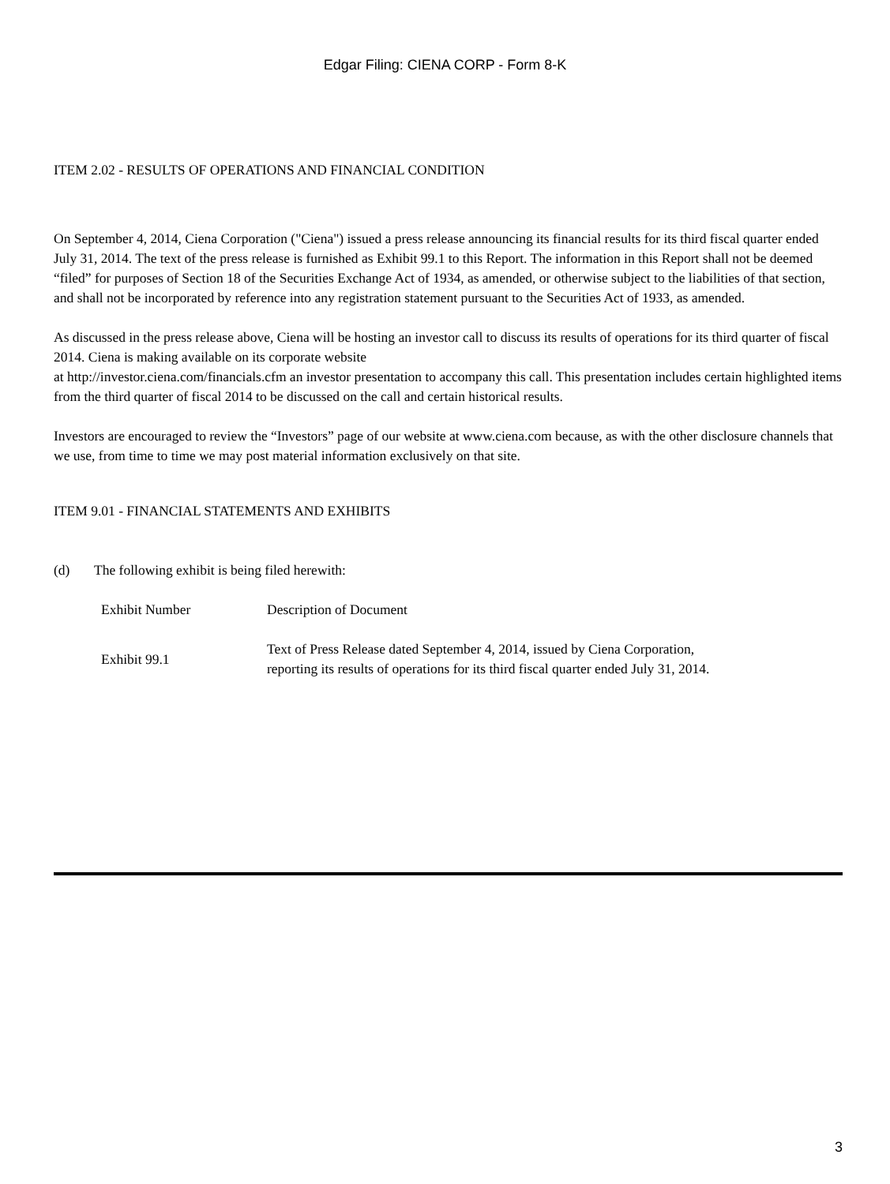Edgar Filing: CIENA CORP - Form 8-K
ITEM 2.02 - RESULTS OF OPERATIONS AND FINANCIAL CONDITION
On September 4, 2014, Ciena Corporation ("Ciena") issued a press release announcing its financial results for its third fiscal quarter ended July 31, 2014. The text of the press release is furnished as Exhibit 99.1 to this Report. The information in this Report shall not be deemed “filed” for purposes of Section 18 of the Securities Exchange Act of 1934, as amended, or otherwise subject to the liabilities of that section, and shall not be incorporated by reference into any registration statement pursuant to the Securities Act of 1933, as amended.
As discussed in the press release above, Ciena will be hosting an investor call to discuss its results of operations for its third quarter of fiscal 2014. Ciena is making available on its corporate website
at http://investor.ciena.com/financials.cfm an investor presentation to accompany this call. This presentation includes certain highlighted items from the third quarter of fiscal 2014 to be discussed on the call and certain historical results.
Investors are encouraged to review the “Investors” page of our website at www.ciena.com because, as with the other disclosure channels that we use, from time to time we may post material information exclusively on that site.
ITEM 9.01 - FINANCIAL STATEMENTS AND EXHIBITS
(d) The following exhibit is being filed herewith:
| Exhibit Number | Description of Document |
| Exhibit 99.1 | Text of Press Release dated September 4, 2014, issued by Ciena Corporation, reporting its results of operations for its third fiscal quarter ended July 31, 2014. |
3